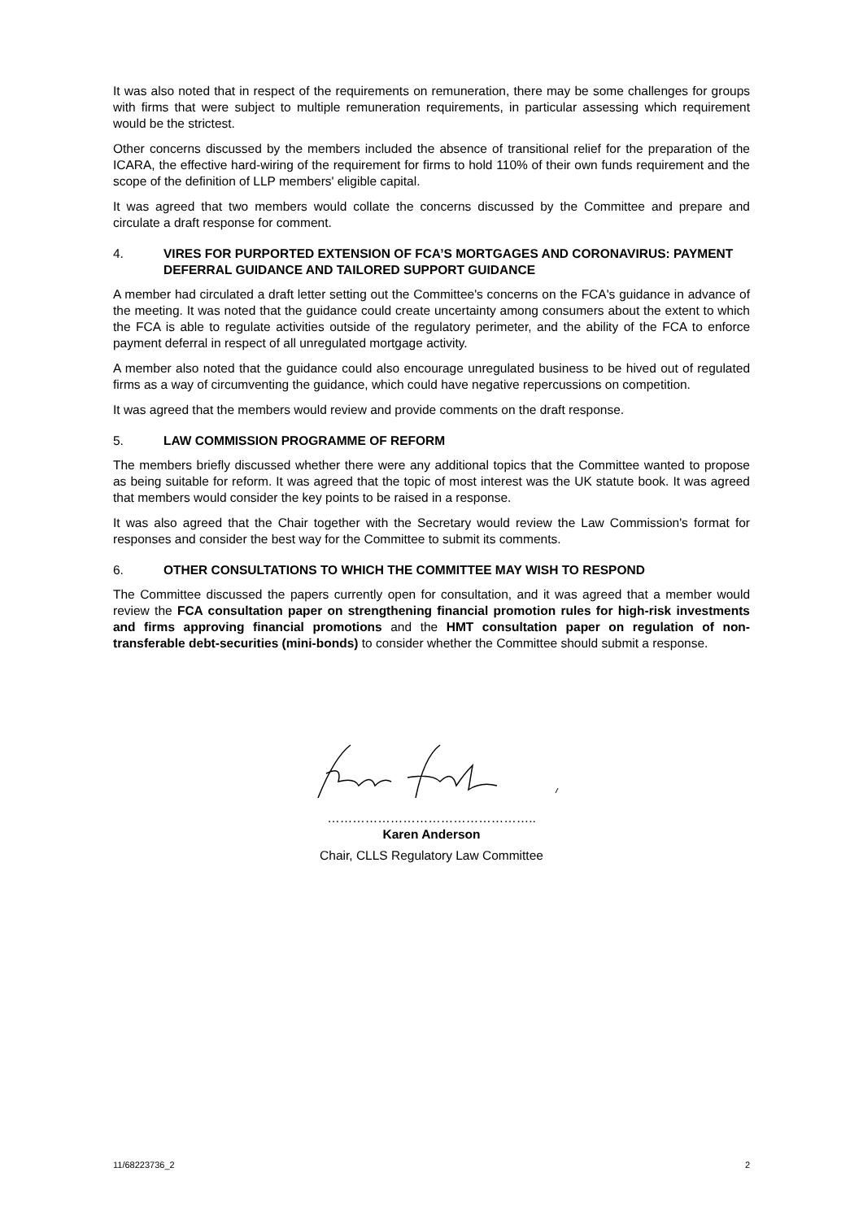It was also noted that in respect of the requirements on remuneration, there may be some challenges for groups with firms that were subject to multiple remuneration requirements, in particular assessing which requirement would be the strictest.
Other concerns discussed by the members included the absence of transitional relief for the preparation of the ICARA, the effective hard-wiring of the requirement for firms to hold 110% of their own funds requirement and the scope of the definition of LLP members' eligible capital.
It was agreed that two members would collate the concerns discussed by the Committee and prepare and circulate a draft response for comment.
4. VIRES FOR PURPORTED EXTENSION OF FCA’S MORTGAGES AND CORONAVIRUS: PAYMENT DEFERRAL GUIDANCE AND TAILORED SUPPORT GUIDANCE
A member had circulated a draft letter setting out the Committee's concerns on the FCA's guidance in advance of the meeting. It was noted that the guidance could create uncertainty among consumers about the extent to which the FCA is able to regulate activities outside of the regulatory perimeter, and the ability of the FCA to enforce payment deferral in respect of all unregulated mortgage activity.
A member also noted that the guidance could also encourage unregulated business to be hived out of regulated firms as a way of circumventing the guidance, which could have negative repercussions on competition.
It was agreed that the members would review and provide comments on the draft response.
5. LAW COMMISSION PROGRAMME OF REFORM
The members briefly discussed whether there were any additional topics that the Committee wanted to propose as being suitable for reform. It was agreed that the topic of most interest was the UK statute book. It was agreed that members would consider the key points to be raised in a response.
It was also agreed that the Chair together with the Secretary would review the Law Commission's format for responses and consider the best way for the Committee to submit its comments.
6. OTHER CONSULTATIONS TO WHICH THE COMMITTEE MAY WISH TO RESPOND
The Committee discussed the papers currently open for consultation, and it was agreed that a member would review the FCA consultation paper on strengthening financial promotion rules for high-risk investments and firms approving financial promotions and the HMT consultation paper on regulation of non-transferable debt-securities (mini-bonds) to consider whether the Committee should submit a response.
…………………………………………..
Karen Anderson
Chair, CLLS Regulatory Law Committee
11/68223736_2 2